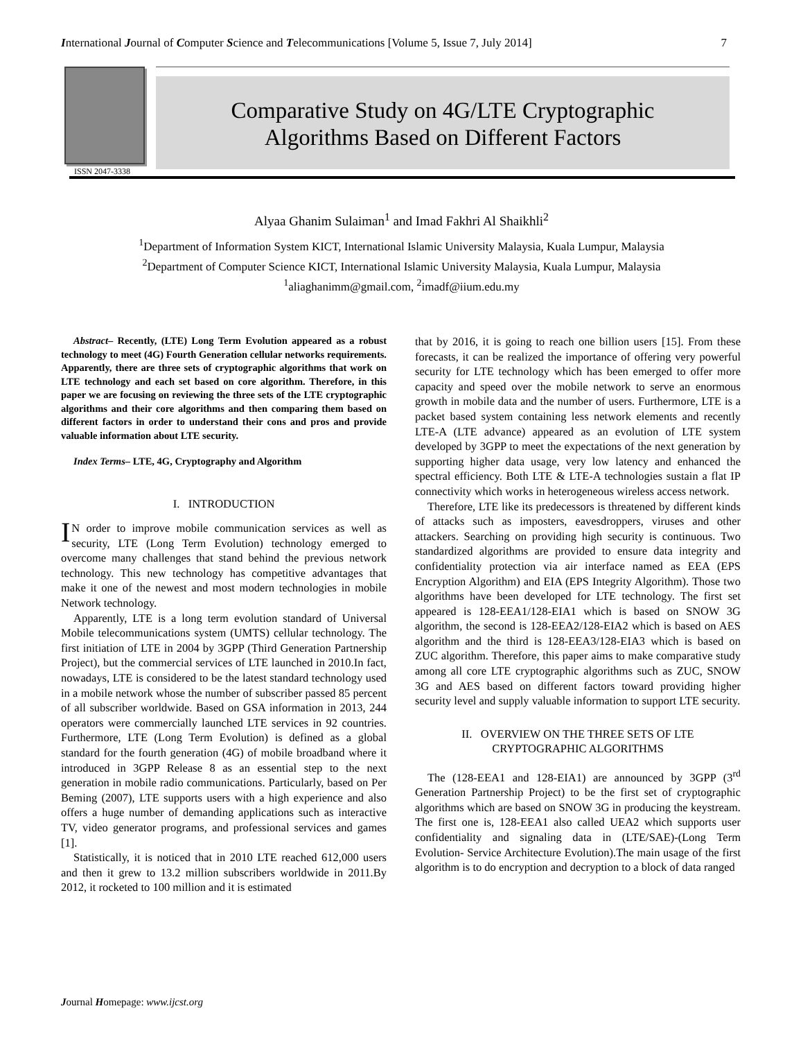International Journal of Computer Science and Telecommunications [Volume 5, Issue 7, July 2014] 7
ISSN 2047-3338
Comparative Study on 4G/LTE Cryptographic
Algorithms Based on Different Factors
Alyaa Ghanim Sulaiman<sup>1</sup> and Imad Fakhri Al Shaikhli<sup>2</sup>
<sup>1</sup> Department of Information System KICT, International Islamic University Malaysia, Kuala Lumpur, Malaysia
<sup>2</sup> Department of Computer Science KICT, International Islamic University Malaysia, Kuala Lumpur, Malaysia
<sup>1</sup> aliaghanimm@gmail.com, <sup>2</sup>imadf@iium.edu.my
Abstract– Recently, (LTE) Long Term Evolution appeared as a robust technology to meet (4G) Fourth Generation cellular networks requirements. Apparently, there are three sets of cryptographic algorithms that work on LTE technology and each set based on core algorithm. Therefore, in this paper we are focusing on reviewing the three sets of the LTE cryptographic algorithms and their core algorithms and then comparing them based on different factors in order to understand their cons and pros and provide valuable information about LTE security.
Index Terms– LTE, 4G, Cryptography and Algorithm
I. INTRODUCTION
IN order to improve mobile communication services as well as security, LTE (Long Term Evolution) technology emerged to overcome many challenges that stand behind the previous network technology. This new technology has competitive advantages that make it one of the newest and most modern technologies in mobile Network technology.
Apparently, LTE is a long term evolution standard of Universal Mobile telecommunications system (UMTS) cellular technology. The first initiation of LTE in 2004 by 3GPP (Third Generation Partnership Project), but the commercial services of LTE launched in 2010.In fact, nowadays, LTE is considered to be the latest standard technology used in a mobile network whose the number of subscriber passed 85 percent of all subscriber worldwide. Based on GSA information in 2013, 244 operators were commercially launched LTE services in 92 countries. Furthermore, LTE (Long Term Evolution) is defined as a global standard for the fourth generation (4G) of mobile broadband where it introduced in 3GPP Release 8 as an essential step to the next generation in mobile radio communications. Particularly, based on Per Beming (2007), LTE supports users with a high experience and also offers a huge number of demanding applications such as interactive TV, video generator programs, and professional services and games [1].
Statistically, it is noticed that in 2010 LTE reached 612,000 users and then it grew to 13.2 million subscribers worldwide in 2011.By 2012, it rocketed to 100 million and it is estimated
that by 2016, it is going to reach one billion users [15]. From these forecasts, it can be realized the importance of offering very powerful security for LTE technology which has been emerged to offer more capacity and speed over the mobile network to serve an enormous growth in mobile data and the number of users. Furthermore, LTE is a packet based system containing less network elements and recently LTE-A (LTE advance) appeared as an evolution of LTE system developed by 3GPP to meet the expectations of the next generation by supporting higher data usage, very low latency and enhanced the spectral efficiency. Both LTE & LTE-A technologies sustain a flat IP connectivity which works in heterogeneous wireless access network.
Therefore, LTE like its predecessors is threatened by different kinds of attacks such as imposters, eavesdroppers, viruses and other attackers. Searching on providing high security is continuous. Two standardized algorithms are provided to ensure data integrity and confidentiality protection via air interface named as EEA (EPS Encryption Algorithm) and EIA (EPS Integrity Algorithm). Those two algorithms have been developed for LTE technology. The first set appeared is 128-EEA1/128-EIA1 which is based on SNOW 3G algorithm, the second is 128-EEA2/128-EIA2 which is based on AES algorithm and the third is 128-EEA3/128-EIA3 which is based on ZUC algorithm. Therefore, this paper aims to make comparative study among all core LTE cryptographic algorithms such as ZUC, SNOW 3G and AES based on different factors toward providing higher security level and supply valuable information to support LTE security.
II. OVERVIEW ON THE THREE SETS OF LTE
CRYPTOGRAPHIC ALGORITHMS
The (128-EEA1 and 128-EIA1) are announced by 3GPP (3<sup>rd</sup> Generation Partnership Project) to be the first set of cryptographic algorithms which are based on SNOW 3G in producing the keystream. The first one is, 128-EEA1 also called UEA2 which supports user confidentiality and signaling data in (LTE/SAE)-(Long Term Evolution- Service Architecture Evolution).The main usage of the first algorithm is to do encryption and decryption to a block of data ranged
Journal Homepage: www.ijcst.org